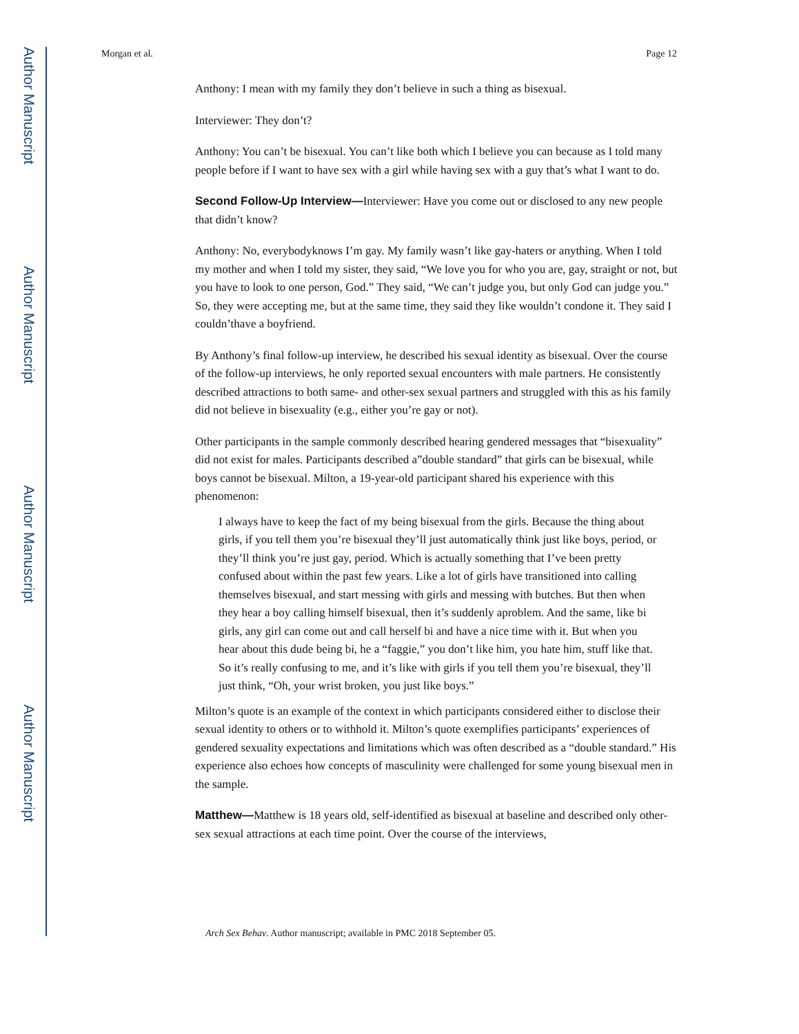Author Manuscript
Author Manuscript
Author Manuscript
Author Manuscript
Morgan et al. Page 12
Anthony: I mean with my family they don’t believe in such a thing as bisexual.
Interviewer: They don’t?
Anthony: You can’t be bisexual. You can’t like both which I believe you can because as I told many people before if I want to have sex with a girl while having sex with a guy that’s what I want to do.
Second Follow-Up Interview—Interviewer: Have you come out or disclosed to any new people that didn’t know?
Anthony: No, everybodyknows I’m gay. My family wasn’t like gay-haters or anything. When I told my mother and when I told my sister, they said, “We love you for who you are, gay, straight or not, but you have to look to one person, God.” They said, “We can’t judge you, but only God can judge you.” So, they were accepting me, but at the same time, they said they like wouldn’t condone it. They said I couldn’thave a boyfriend.
By Anthony’s final follow-up interview, he described his sexual identity as bisexual. Over the course of the follow-up interviews, he only reported sexual encounters with male partners. He consistently described attractions to both same- and other-sex sexual partners and struggled with this as his family did not believe in bisexuality (e.g., either you’re gay or not).
Other participants in the sample commonly described hearing gendered messages that “bisexuality” did not exist for males. Participants described a”double standard” that girls can be bisexual, while boys cannot be bisexual. Milton, a 19-year-old participant shared his experience with this phenomenon:
I always have to keep the fact of my being bisexual from the girls. Because the thing about girls, if you tell them you’re bisexual they’ll just automatically think just like boys, period, or they’ll think you’re just gay, period. Which is actually something that I’ve been pretty confused about within the past few years. Like a lot of girls have transitioned into calling themselves bisexual, and start messing with girls and messing with butches. But then when they hear a boy calling himself bisexual, then it’s suddenly aproblem. And the same, like bi girls, any girl can come out and call herself bi and have a nice time with it. But when you hear about this dude being bi, he a “faggie,” you don’t like him, you hate him, stuff like that. So it’s really confusing to me, and it’s like with girls if you tell them you’re bisexual, they’ll just think, “Oh, your wrist broken, you just like boys.”
Milton’s quote is an example of the context in which participants considered either to disclose their sexual identity to others or to withhold it. Milton’s quote exemplifies participants’ experiences of gendered sexuality expectations and limitations which was often described as a “double standard.” His experience also echoes how concepts of masculinity were challenged for some young bisexual men in the sample.
Matthew—Matthew is 18 years old, self-identified as bisexual at baseline and described only other-sex sexual attractions at each time point. Over the course of the interviews,
Arch Sex Behav. Author manuscript; available in PMC 2018 September 05.